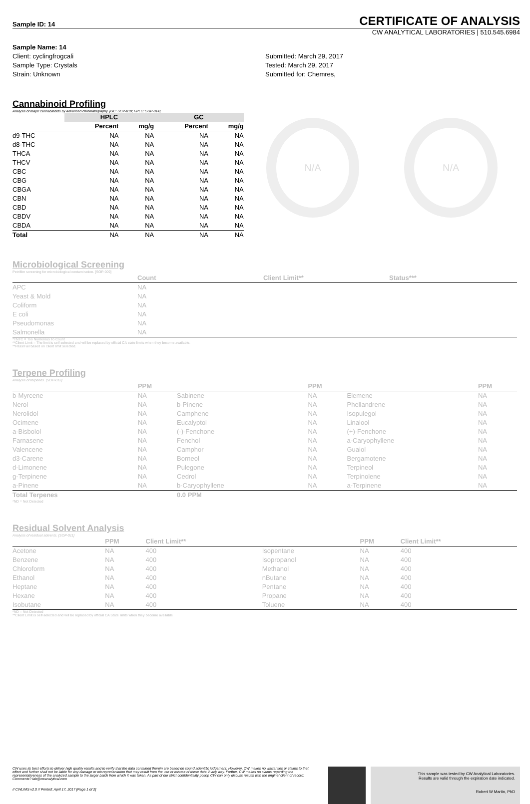Sample ID: 14
CERTIFICATE OF ANALYSIS
CW ANALYTICAL LABORATORIES | 510.545.6984
Sample Name: 14
Client: cyclingfrogcali
Sample Type: Crystals
Strain: Unknown
Submitted: March 29, 2017
Tested: March 29, 2017
Submitted for: Chemres,
Cannabinoid Profiling
Analysis of major cannabinoids by advanced chromatography. [GC: SOP-010; HPLC: SOP-014]
| | HPLC | | GC | |
| --- | --- | --- | --- | --- |
| | Percent | mg/g | Percent | mg/g |
| d9-THC | NA | NA | NA | NA |
| d8-THC | NA | NA | NA | NA |
| THCA | NA | NA | NA | NA |
| THCV | NA | NA | NA | NA |
| CBC | NA | NA | NA | NA |
| CBG | NA | NA | NA | NA |
| CBGA | NA | NA | NA | NA |
| CBN | NA | NA | NA | NA |
| CBD | NA | NA | NA | NA |
| CBDV | NA | NA | NA | NA |
| CBDA | NA | NA | NA | NA |
| Total | NA | NA | NA | NA |
N/A N/A
Microbiological Screening
Petrifilm screening for microbiological contamination. [SOP-009]
| | Count | Client Limit** | Status*** |
| --- | --- | --- | --- |
| APC | NA | | |
| Yeast & Mold | NA | | |
| Coliform | NA | | |
| E coli | NA | | |
| Pseudomonas | NA | | |
| Salmonella | NA | | |
*TNTC = Too Numerous To Count
**Client Limit = The limit is self-selected and will be replaced by official CA state limits when they become available.
**Pass/Fail based on client limit selected.
Terpene Profiling
Analysis of terpenes. [SOP-012]
| | PPM | | PPM | | PPM |
| --- | --- | --- | --- | --- | --- |
| b-Myrcene | NA | Sabinene | NA | Elemene | NA |
| Nerol | NA | b-Pinene | NA | Phellandrene | NA |
| Nerolidol | NA | Camphene | NA | Isopulegol | NA |
| Ocimene | NA | Eucalyptol | NA | Linalool | NA |
| a-Bisbolol | NA | (-)-Fenchone | NA | (+)-Fenchone | NA |
| Farnasene | NA | Fenchol | NA | a-Caryophyllene | NA |
| Valencene | NA | Camphor | NA | Guaiol | NA |
| d3-Carene | NA | Borneol | NA | Bergamotene | NA |
| d-Limonene | NA | Pulegone | NA | Terpineol | NA |
| g-Terpinene | NA | Cedrol | NA | Terpinolene | NA |
| a-Pinene | NA | b-Caryophyllene | NA | a-Terpinene | NA |
| Total Terpenes | | 0.0 PPM | | | |
*ND = Not Detected
Residual Solvent Analysis
Analysis of residual solvents. [SOP-011]
| | PPM | Client Limit** | | PPM | Client Limit** |
| --- | --- | --- | --- | --- | --- |
| Acetone | NA | 400 | Isopentane | NA | 400 |
| Benzene | NA | 400 | Isopropanol | NA | 400 |
| Chloroform | NA | 400 | Methanol | NA | 400 |
| Ethanol | NA | 400 | nButane | NA | 400 |
| Heptane | NA | 400 | Pentane | NA | 400 |
| Hexane | NA | 400 | Propane | NA | 400 |
| Isobutane | NA | 400 | Toluene | NA | 400 |
*ND = Not Detected
**Client Limit is self-selected and will be replaced by official CA State limits when they become available
CW uses its best efforts to deliver high quality results and to verify that the data contained therein are based on sound scientific judgement. However, CW makes no warranties or claims to that effect and further shall not be liable for any damage or misrepresentation that may result from the use or misuse of these data in any way. Further, CW makes no claims regarding the representativeness of the analyzed sample to the larger batch from which it was taken. As part of our strict confidentiality policy, CW can only discuss results with the original client of record. Comments? lab@cwanalytical.com
// CWLIMS v2.0 // Printed: April 17, 2017 [Page 1 of 2]
This sample was tested by CW Analytical Laboratories.
Results are valid through the expiration date indicated.
Robert W Martin, PhD